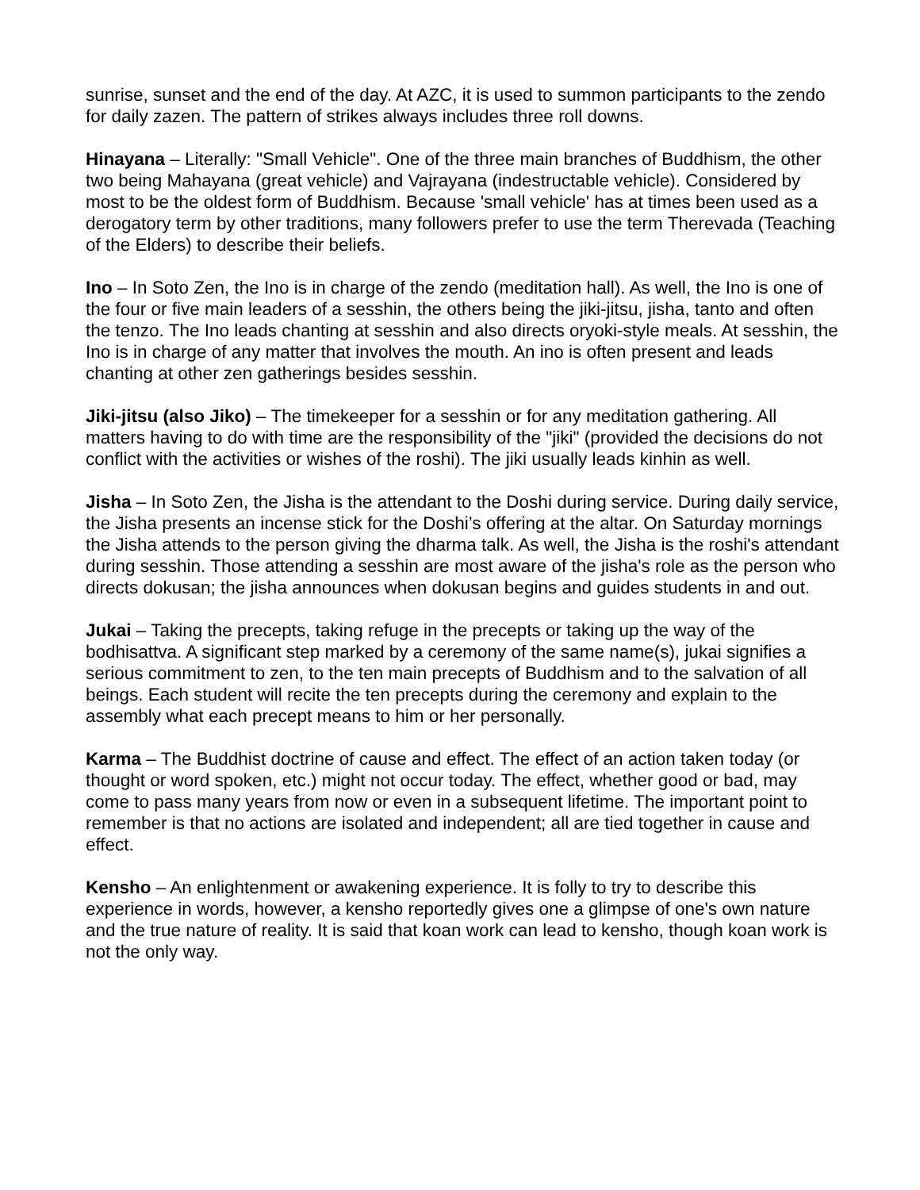sunrise, sunset and the end of the day. At AZC, it is used to summon participants to the zendo for daily zazen. The pattern of strikes always includes three roll downs.
Hinayana – Literally: "Small Vehicle". One of the three main branches of Buddhism, the other two being Mahayana (great vehicle) and Vajrayana (indestructable vehicle). Considered by most to be the oldest form of Buddhism. Because 'small vehicle' has at times been used as a derogatory term by other traditions, many followers prefer to use the term Therevada (Teaching of the Elders) to describe their beliefs.
Ino – In Soto Zen, the Ino is in charge of the zendo (meditation hall). As well, the Ino is one of the four or five main leaders of a sesshin, the others being the jiki-jitsu, jisha, tanto and often the tenzo. The Ino leads chanting at sesshin and also directs oryoki-style meals. At sesshin, the Ino is in charge of any matter that involves the mouth. An ino is often present and leads chanting at other zen gatherings besides sesshin.
Jiki-jitsu (also Jiko) – The timekeeper for a sesshin or for any meditation gathering. All matters having to do with time are the responsibility of the "jiki" (provided the decisions do not conflict with the activities or wishes of the roshi). The jiki usually leads kinhin as well.
Jisha – In Soto Zen, the Jisha is the attendant to the Doshi during service. During daily service, the Jisha presents an incense stick for the Doshi’s offering at the altar. On Saturday mornings the Jisha attends to the person giving the dharma talk. As well, the Jisha is the roshi's attendant during sesshin. Those attending a sesshin are most aware of the jisha's role as the person who directs dokusan; the jisha announces when dokusan begins and guides students in and out.
Jukai – Taking the precepts, taking refuge in the precepts or taking up the way of the bodhisattva. A significant step marked by a ceremony of the same name(s), jukai signifies a serious commitment to zen, to the ten main precepts of Buddhism and to the salvation of all beings. Each student will recite the ten precepts during the ceremony and explain to the assembly what each precept means to him or her personally.
Karma – The Buddhist doctrine of cause and effect. The effect of an action taken today (or thought or word spoken, etc.) might not occur today. The effect, whether good or bad, may come to pass many years from now or even in a subsequent lifetime. The important point to remember is that no actions are isolated and independent; all are tied together in cause and effect.
Kensho – An enlightenment or awakening experience. It is folly to try to describe this experience in words, however, a kensho reportedly gives one a glimpse of one's own nature and the true nature of reality. It is said that koan work can lead to kensho, though koan work is not the only way.